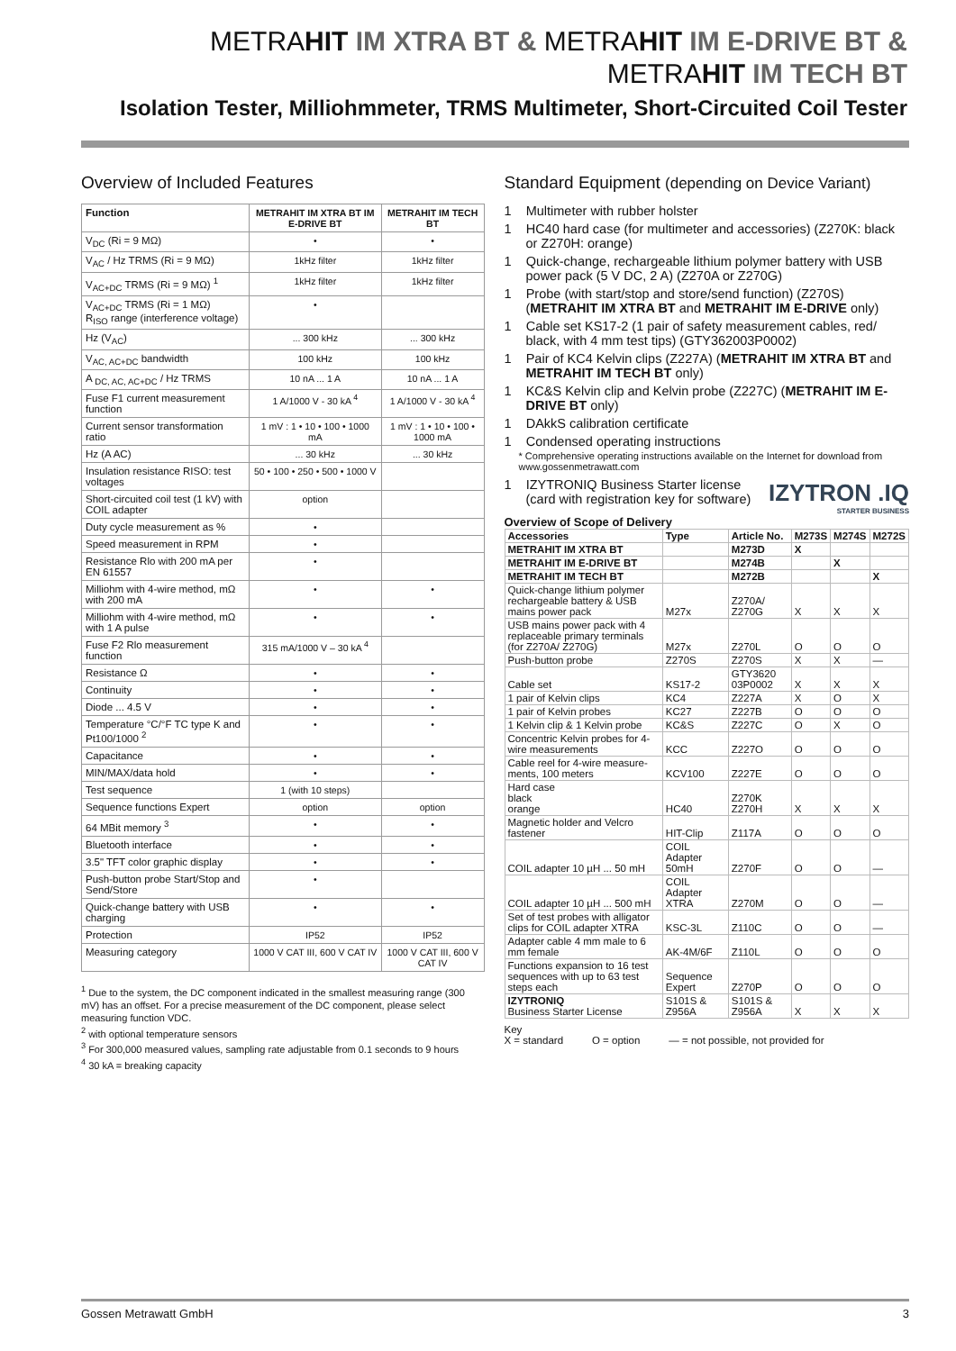METRAHIT IM XTRA BT & METRAHIT IM E-DRIVE BT &
METRAHIT IM TECH BT
Isolation Tester, Milliohmmeter, TRMS Multimeter, Short-Circuited Coil Tester
Overview of Included Features
| Function | METRAHIT IM XTRA BT IM E-DRIVE BT | METRAHIT IM TECH BT |
| --- | --- | --- |
| V<sub>DC</sub> (Ri = 9 MΩ) | • | • |
| V<sub>AC</sub> / Hz TRMS (Ri = 9 MΩ) | 1kHz filter | 1kHz filter |
| V<sub>AC+DC</sub> TRMS (Ri = 9 MΩ) <sup>1</sup> | 1kHz filter | 1kHz filter |
| V<sub>AC+DC</sub> TRMS (Ri = 1 MΩ) R<sub>ISO</sub> range (interference voltage) | • | |
| Hz (V<sub>AC</sub>) | ... 300 kHz | ... 300 kHz |
| V<sub>AC, AC+DC</sub> bandwidth | 100 kHz | 100 kHz |
| A <sub>DC, AC, AC+DC</sub> / Hz TRMS | 10 nA ... 1 A | 10 nA ... 1 A |
| Fuse F1 current measurement function | 1 A/1000 V - 30 kA <sup>4</sup> | 1 A/1000 V - 30 kA <sup>4</sup> |
| Current sensor transformation ratio | 1 mV : 1 • 10 • 100 • 1000 mA | 1 mV : 1 • 10 • 100 • 1000 mA |
| Hz (A AC) | ... 30 kHz | ... 30 kHz |
| Insulation resistance RISO: test voltages | 50 • 100 • 250 • 500 • 1000 V | |
| Short-circuited coil test (1 kV) with COIL adapter | option | |
| Duty cycle measurement as % | • | |
| Speed measurement in RPM | • | |
| Resistance Rlo with 200 mA per EN 61557 | • | |
| Milliohm with 4-wire method, mΩ with 200 mA | • | • |
| Milliohm with 4-wire method, mΩ with 1 A pulse | • | • |
| Fuse F2 Rlo measurement function | 315 mA/1000 V – 30 kA <sup>4</sup> | |
| Resistance Ω | • | • |
| Continuity | • | • |
| Diode ... 4.5 V | • | • |
| Temperature °C/°F TC type K and Pt100/1000 <sup>2</sup> | • | • |
| Capacitance | • | • |
| MIN/MAX/data hold | • | • |
| Test sequence | 1 (with 10 steps) | |
| Sequence functions Expert | option | option |
| 64 MBit memory <sup>3</sup> | • | • |
| Bluetooth interface | • | • |
| 3.5" TFT color graphic display | • | • |
| Push-button probe Start/Stop and Send/Store | • | |
| Quick-change battery with USB charging | • | • |
| Protection | IP52 | IP52 |
| Measuring category | 1000 V CAT III, 600 V CAT IV | 1000 V CAT III, 600 V CAT IV |
<sup>1</sup> Due to the system, the DC component indicated in the smallest measuring range (300 mV) has an offset. For a precise measurement of the DC component, please select measuring function VDC.
<sup>2</sup> with optional temperature sensors
<sup>3</sup> For 300,000 measured values, sampling rate adjustable from 0.1 seconds to 9 hours
<sup>4</sup> 30 kA = breaking capacity
Standard Equipment (depending on Device Variant)
1 Multimeter with rubber holster
1 HC40 hard case (for multimeter and accessories) (Z270K: black or Z270H: orange)
1 Quick-change, rechargeable lithium polymer battery with USB power pack (5 V DC, 2 A) (Z270A or Z270G)
1 Probe (with start/stop and store/send function) (Z270S) (METRAHIT IM XTRA BT and METRAHIT IM E-DRIVE only)
1 Cable set KS17-2 (1 pair of safety measurement cables, red/ black, with 4 mm test tips) (GTY362003P0002)
1 Pair of KC4 Kelvin clips (Z227A) (METRAHIT IM XTRA BT and METRAHIT IM TECH BT only)
1 KC&S Kelvin clip and Kelvin probe (Z227C) (METRAHIT IM E-DRIVE BT only)
1 DAkkS calibration certificate
1 Condensed operating instructions
* Comprehensive operating instructions available on the Internet for download from www.gossenmetrawatt.com
IZYTRON .IQ
STARTER BUSINESS
1 IZYTRONIQ Business Starter license (card with registration key for software)
Overview of Scope of Delivery
| Accessories | Type | Article No. | M273S | M274S | M272S |
| --- | --- | --- | --- | --- | --- |
| METRAHIT IM XTRA BT | | M273D | X | | |
| METRAHIT IM E-DRIVE BT | | M274B | | X | |
| METRAHIT IM TECH BT | | M272B | | | X |
| Quick-change lithium polymer rechargeable battery & USB mains power pack | M27x | Z270A/ Z270G | X | X | X |
| USB mains power pack with 4 replaceable primary terminals (for Z270A/ Z270G) | M27x | Z270L | O | O | O |
| Push-button probe | Z270S | Z270S | X | X | — |
| Cable set | KS17-2 | GTY3620 03P0002 | X | X | X |
| 1 pair of Kelvin clips | KC4 | Z227A | X | O | X |
| 1 pair of Kelvin probes | KC27 | Z227B | O | O | O |
| 1 Kelvin clip & 1 Kelvin probe | KC&S | Z227C | O | X | O |
| Concentric Kelvin probes for 4-wire measurements | KCC | Z227O | O | O | O |
| Cable reel for 4-wire measure-ments, 100 meters | KCV100 | Z227E | O | O | O |
| Hard case black orange | HC40 | Z270K Z270H | X | X | X |
| Magnetic holder and Velcro fastener | HIT-Clip | Z117A | O | O | O |
| COIL adapter 10 µH ... 50 mH | COIL Adapter 50mH | Z270F | O | O | — |
| COIL adapter 10 µH ... 500 mH | COIL Adapter XTRA | Z270M | O | O | — |
| Set of test probes with alligator clips for COIL adapter XTRA | KSC-3L | Z110C | O | O | — |
| Adapter cable 4 mm male to 6 mm female | AK-4M/6F | Z110L | O | O | O |
| Functions expansion to 16 test sequences with up to 63 test steps each | Sequence Expert | Z270P | O | O | O |
| IZYTRONIQ Business Starter License | S101S & Z956A | S101S & Z956A | X | X | X |
Key
X = standard O = option — = not possible, not provided for
Gossen Metrawatt GmbH 3